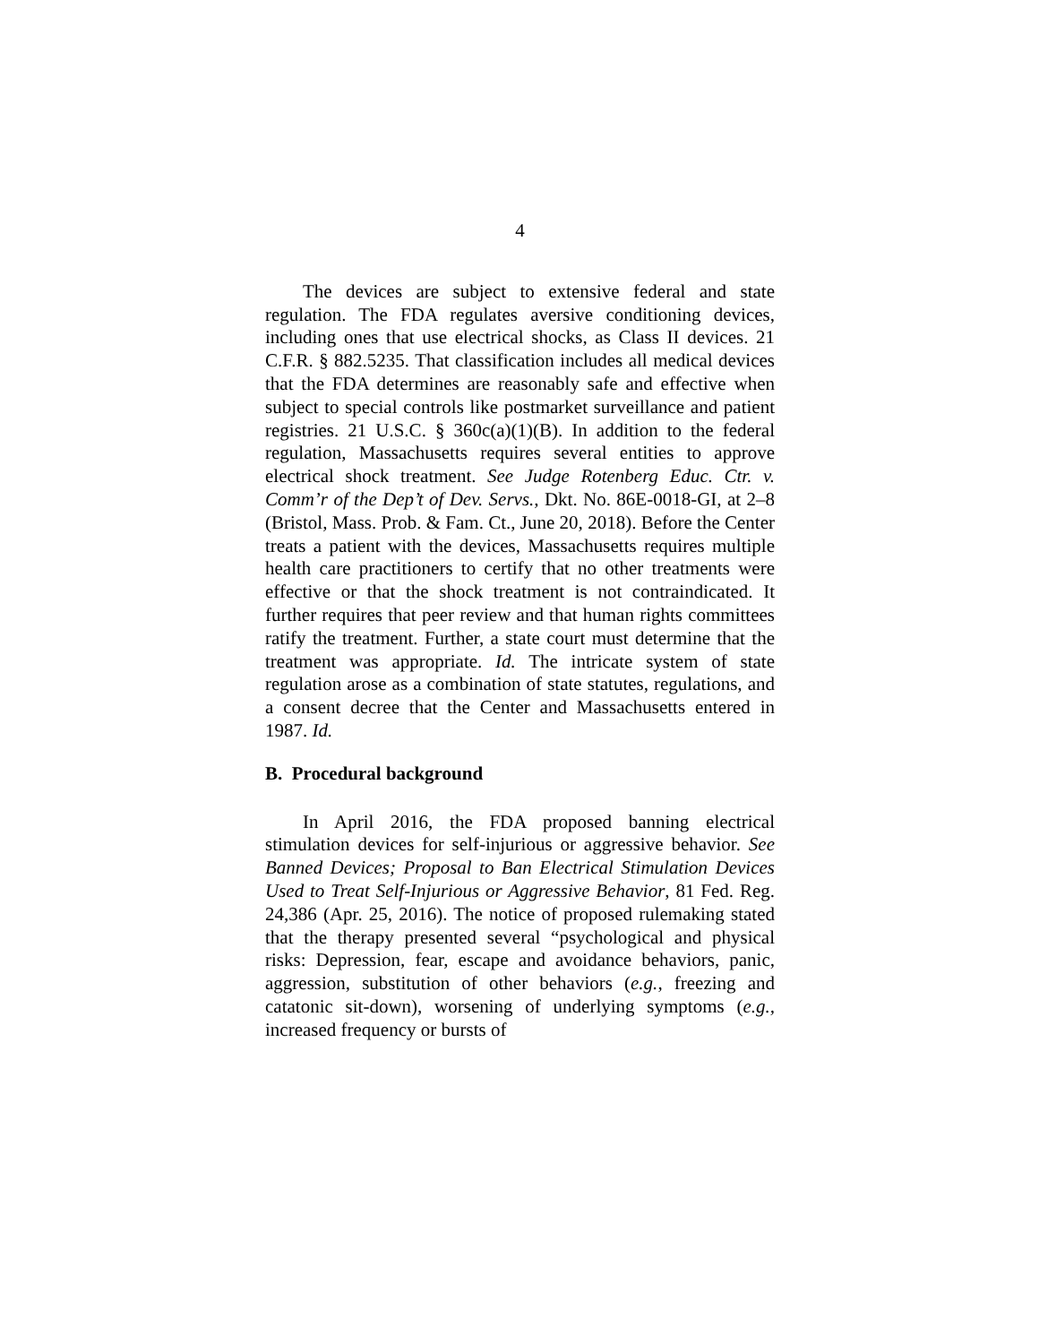4
The devices are subject to extensive federal and state regulation. The FDA regulates aversive conditioning devices, including ones that use electrical shocks, as Class II devices. 21 C.F.R. § 882.5235. That classification includes all medical devices that the FDA determines are reasonably safe and effective when subject to special controls like postmarket surveillance and patient registries. 21 U.S.C. § 360c(a)(1)(B). In addition to the federal regulation, Massachusetts requires several entities to approve electrical shock treatment. See Judge Rotenberg Educ. Ctr. v. Comm’r of the Dep’t of Dev. Servs., Dkt. No. 86E-0018-GI, at 2–8 (Bristol, Mass. Prob. & Fam. Ct., June 20, 2018). Before the Center treats a patient with the devices, Massachusetts requires multiple health care practitioners to certify that no other treatments were effective or that the shock treatment is not contraindicated. It further requires that peer review and that human rights committees ratify the treatment. Further, a state court must determine that the treatment was appropriate. Id. The intricate system of state regulation arose as a combination of state statutes, regulations, and a consent decree that the Center and Massachusetts entered in 1987. Id.
B. Procedural background
In April 2016, the FDA proposed banning electrical stimulation devices for self-injurious or aggressive behavior. See Banned Devices; Proposal to Ban Electrical Stimulation Devices Used to Treat Self-Injurious or Aggressive Behavior, 81 Fed. Reg. 24,386 (Apr. 25, 2016). The notice of proposed rulemaking stated that the therapy presented several “psychological and physical risks: Depression, fear, escape and avoidance behaviors, panic, aggression, substitution of other behaviors (e.g., freezing and catatonic sit-down), worsening of underlying symptoms (e.g., increased frequency or bursts of